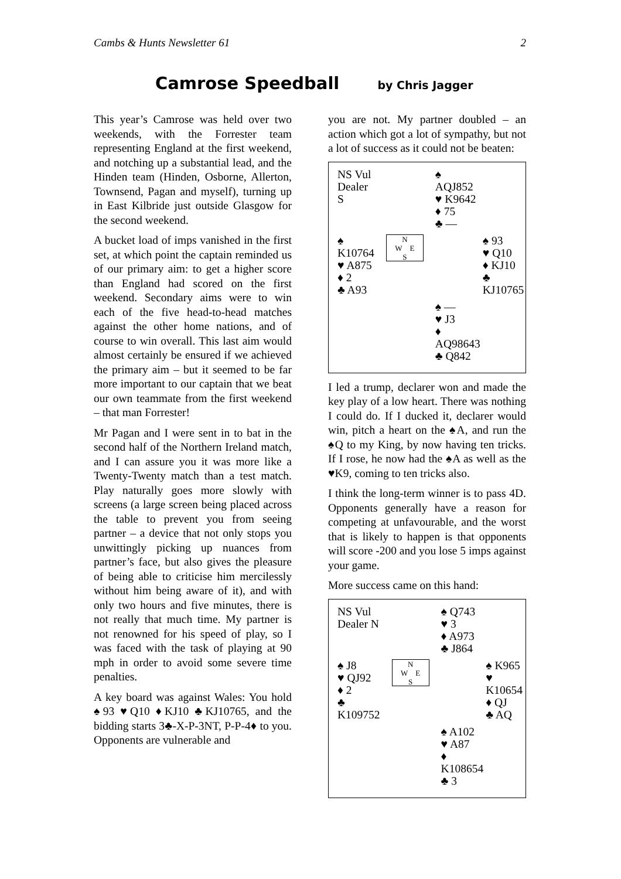Cambs & Hunts Newsletter 61 2
Camrose Speedball by Chris Jagger
This year’s Camrose was held over two weekends, with the Forrester team representing England at the first weekend, and notching up a substantial lead, and the Hinden team (Hinden, Osborne, Allerton, Townsend, Pagan and myself), turning up in East Kilbride just outside Glasgow for the second weekend.
A bucket load of imps vanished in the first set, at which point the captain reminded us of our primary aim: to get a higher score than England had scored on the first weekend. Secondary aims were to win each of the five head-to-head matches against the other home nations, and of course to win overall. This last aim would almost certainly be ensured if we achieved the primary aim – but it seemed to be far more important to our captain that we beat our own teammate from the first weekend – that man Forrester!
Mr Pagan and I were sent in to bat in the second half of the Northern Ireland match, and I can assure you it was more like a Twenty-Twenty match than a test match. Play naturally goes more slowly with screens (a large screen being placed across the table to prevent you from seeing partner – a device that not only stops you unwittingly picking up nuances from partner’s face, but also gives the pleasure of being able to criticise him mercilessly without him being aware of it), and with only two hours and five minutes, there is not really that much time. My partner is not renowned for his speed of play, so I was faced with the task of playing at 90 mph in order to avoid some severe time penalties.
A key board was against Wales: You hold ♠93 ♥Q10 ♦KJ10 ♣KJ10765, and the bidding starts 3♣-X-P-3NT, P-P-4♦ to you. Opponents are vulnerable and
you are not. My partner doubled – an action which got a lot of sympathy, but not a lot of success as it could not be beaten:
| NS Vul Dealer S | | ♠ AQJ852 ♥ K9642 ♦ 75 ♣ — | |
| ♠ K10764 ♥ A875 ♦ 2 ♣ A93 | N W E S | | ♠ 93 ♥ Q10 ♦ KJ10 ♣ KJ10765 |
| | | ♠ — ♥ J3 ♦ AQ98643 ♣ Q842 | |
I led a trump, declarer won and made the key play of a low heart. There was nothing I could do. If I ducked it, declarer would win, pitch a heart on the ♠A, and run the ♠Q to my King, by now having ten tricks. If I rose, he now had the ♠A as well as the ♥K9, coming to ten tricks also.
I think the long-term winner is to pass 4D. Opponents generally have a reason for competing at unfavourable, and the worst that is likely to happen is that opponents will score -200 and you lose 5 imps against your game.
More success came on this hand:
| NS Vul Dealer N | | ♠ Q743 ♥ 3 ♦ A973 ♣ J864 | |
| ♠ J8 ♥ QJ92 ♦ 2 ♣ K109752 | N W E S | | ♠ K965 ♥ K10654 ♦ QJ ♣ AQ |
| | | ♠ A102 ♥ A87 ♦ K108654 ♣ 3 | |